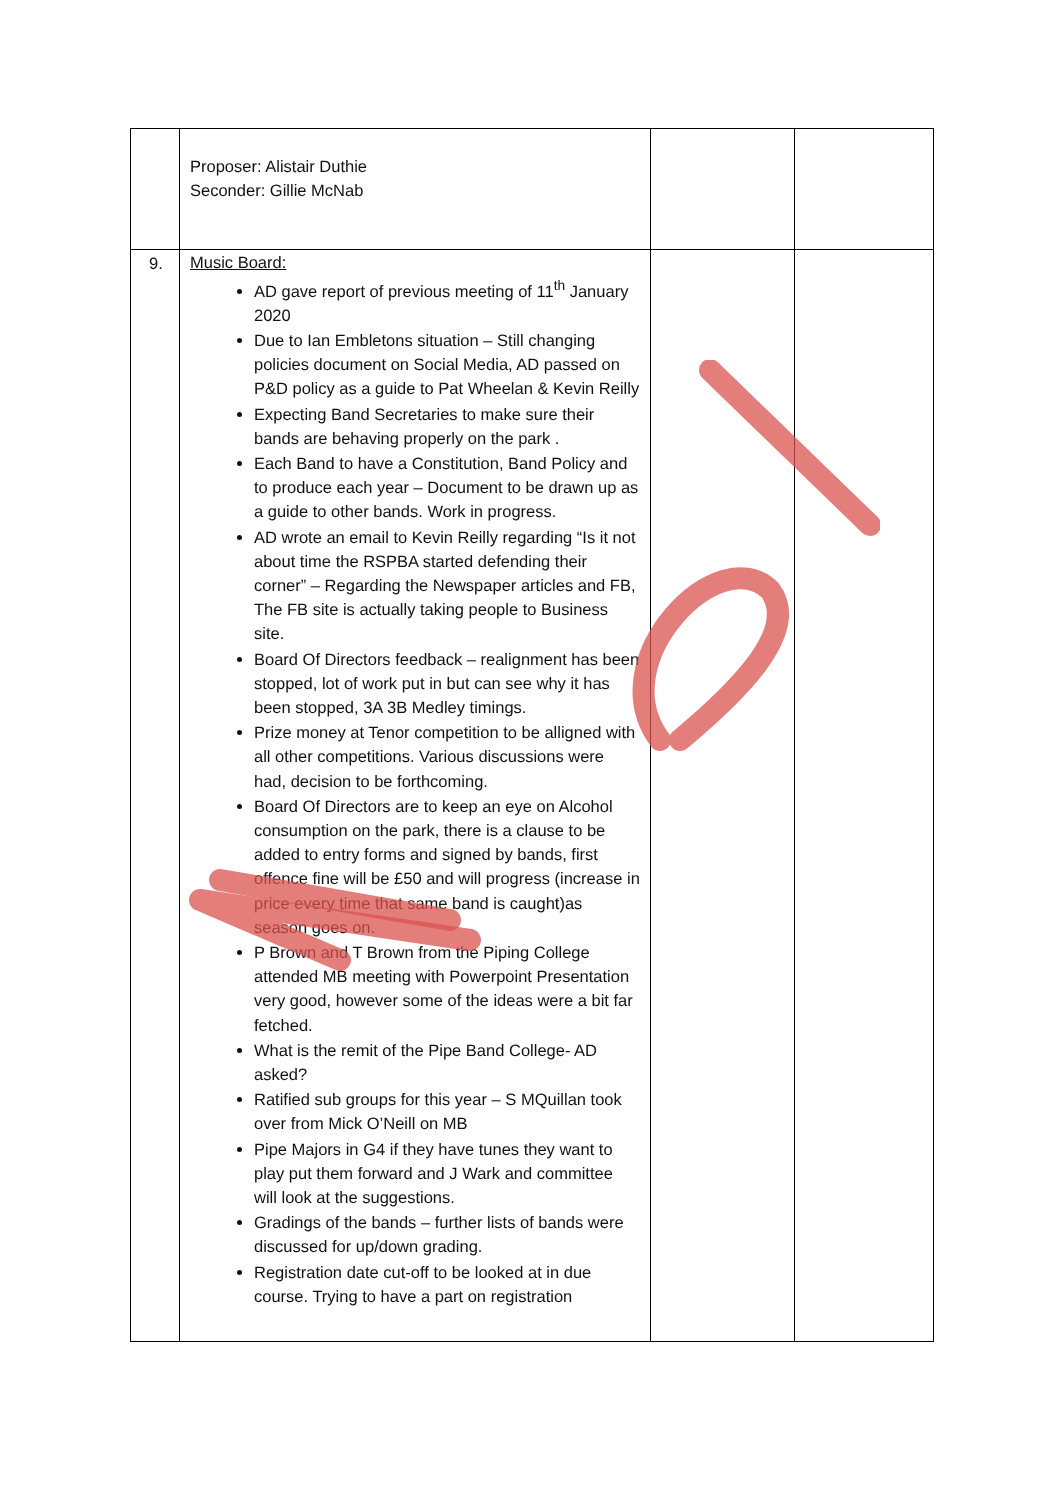| | Proposer: Alistair Duthie Seconder: Gillie McNab | | |
| 9. | Music Board: AD gave report of previous meeting of 11<sup>th</sup> January 2020 Due to Ian Embletons situation – Still changing policies document on Social Media, AD passed on P&D policy as a guide to Pat Wheelan & Kevin Reilly Expecting Band Secretaries to make sure their bands are behaving properly on the park . Each Band to have a Constitution, Band Policy and to produce each year – Document to be drawn up as a guide to other bands. Work in progress. AD wrote an email to Kevin Reilly regarding “Is it not about time the RSPBA started defending their corner” – Regarding the Newspaper articles and FB, The FB site is actually taking people to Business site. Board Of Directors feedback – realignment has been stopped, lot of work put in but can see why it has been stopped, 3A 3B Medley timings. Prize money at Tenor competition to be alligned with all other competitions. Various discussions were had, decision to be forthcoming. Board Of Directors are to keep an eye on Alcohol consumption on the park, there is a clause to be added to entry forms and signed by bands, first offence fine will be £50 and will progress (increase in price every time that same band is caught)as season goes on. P Brown and T Brown from the Piping College attended MB meeting with Powerpoint Presentation very good, however some of the ideas were a bit far fetched. What is the remit of the Pipe Band College- AD asked? Ratified sub groups for this year – S MQuillan took over from Mick O’Neill on MB Pipe Majors in G4 if they have tunes they want to play put them forward and J Wark and committee will look at the suggestions. Gradings of the bands – further lists of bands were discussed for up/down grading. Registration date cut-off to be looked at in due course. Trying to have a part on registration | | |